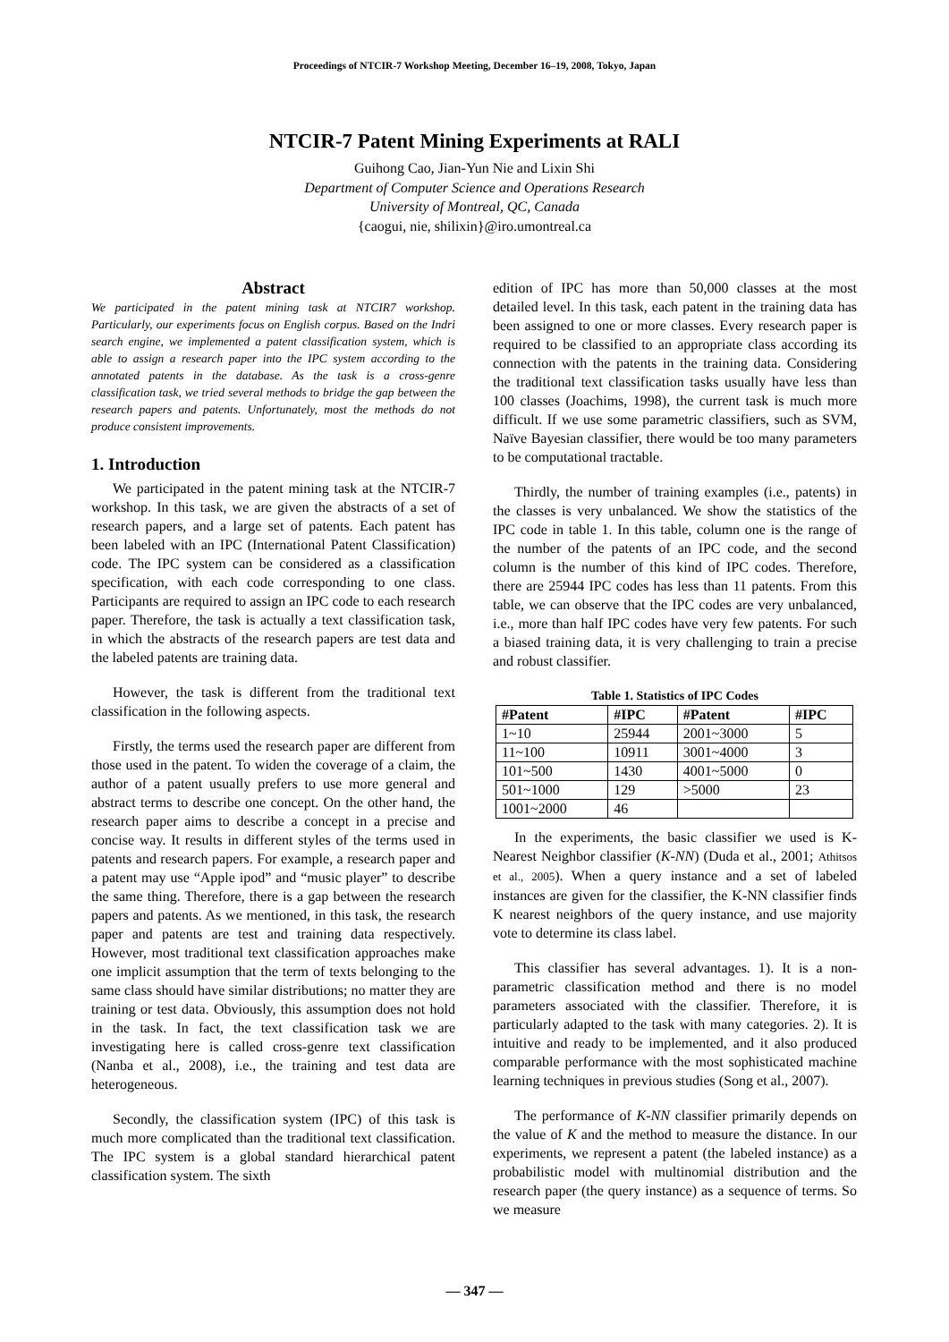Proceedings of NTCIR-7 Workshop Meeting, December 16–19, 2008, Tokyo, Japan
NTCIR-7 Patent Mining Experiments at RALI
Guihong Cao, Jian-Yun Nie and Lixin Shi
Department of Computer Science and Operations Research
University of Montreal, QC, Canada
{caogui, nie, shilixin}@iro.umontreal.ca
Abstract
We participated in the patent mining task at NTCIR7 workshop. Particularly, our experiments focus on English corpus. Based on the Indri search engine, we implemented a patent classification system, which is able to assign a research paper into the IPC system according to the annotated patents in the database. As the task is a cross-genre classification task, we tried several methods to bridge the gap between the research papers and patents. Unfortunately, most the methods do not produce consistent improvements.
1. Introduction
We participated in the patent mining task at the NTCIR-7 workshop. In this task, we are given the abstracts of a set of research papers, and a large set of patents. Each patent has been labeled with an IPC (International Patent Classification) code. The IPC system can be considered as a classification specification, with each code corresponding to one class. Participants are required to assign an IPC code to each research paper. Therefore, the task is actually a text classification task, in which the abstracts of the research papers are test data and the labeled patents are training data.
However, the task is different from the traditional text classification in the following aspects.
Firstly, the terms used the research paper are different from those used in the patent. To widen the coverage of a claim, the author of a patent usually prefers to use more general and abstract terms to describe one concept. On the other hand, the research paper aims to describe a concept in a precise and concise way. It results in different styles of the terms used in patents and research papers. For example, a research paper and a patent may use “Apple ipod” and “music player” to describe the same thing. Therefore, there is a gap between the research papers and patents. As we mentioned, in this task, the research paper and patents are test and training data respectively. However, most traditional text classification approaches make one implicit assumption that the term of texts belonging to the same class should have similar distributions; no matter they are training or test data. Obviously, this assumption does not hold in the task. In fact, the text classification task we are investigating here is called cross-genre text classification (Nanba et al., 2008), i.e., the training and test data are heterogeneous.
Secondly, the classification system (IPC) of this task is much more complicated than the traditional text classification. The IPC system is a global standard hierarchical patent classification system. The sixth
edition of IPC has more than 50,000 classes at the most detailed level. In this task, each patent in the training data has been assigned to one or more classes. Every research paper is required to be classified to an appropriate class according its connection with the patents in the training data. Considering the traditional text classification tasks usually have less than 100 classes (Joachims, 1998), the current task is much more difficult. If we use some parametric classifiers, such as SVM, Naïve Bayesian classifier, there would be too many parameters to be computational tractable.
Thirdly, the number of training examples (i.e., patents) in the classes is very unbalanced. We show the statistics of the IPC code in table 1. In this table, column one is the range of the number of the patents of an IPC code, and the second column is the number of this kind of IPC codes. Therefore, there are 25944 IPC codes has less than 11 patents. From this table, we can observe that the IPC codes are very unbalanced, i.e., more than half IPC codes have very few patents. For such a biased training data, it is very challenging to train a precise and robust classifier.
Table 1. Statistics of IPC Codes
| #Patent | #IPC | #Patent | #IPC |
| --- | --- | --- | --- |
| 1~10 | 25944 | 2001~3000 | 5 |
| 11~100 | 10911 | 3001~4000 | 3 |
| 101~500 | 1430 | 4001~5000 | 0 |
| 501~1000 | 129 | >5000 | 23 |
| 1001~2000 | 46 | | |
In the experiments, the basic classifier we used is K-Nearest Neighbor classifier (K-NN) (Duda et al., 2001; Athitsos et al., 2005). When a query instance and a set of labeled instances are given for the classifier, the K-NN classifier finds K nearest neighbors of the query instance, and use majority vote to determine its class label.
This classifier has several advantages. 1). It is a non-parametric classification method and there is no model parameters associated with the classifier. Therefore, it is particularly adapted to the task with many categories. 2). It is intuitive and ready to be implemented, and it also produced comparable performance with the most sophisticated machine learning techniques in previous studies (Song et al., 2007).
The performance of K-NN classifier primarily depends on the value of K and the method to measure the distance. In our experiments, we represent a patent (the labeled instance) as a probabilistic model with multinomial distribution and the research paper (the query instance) as a sequence of terms. So we measure
— 347 —